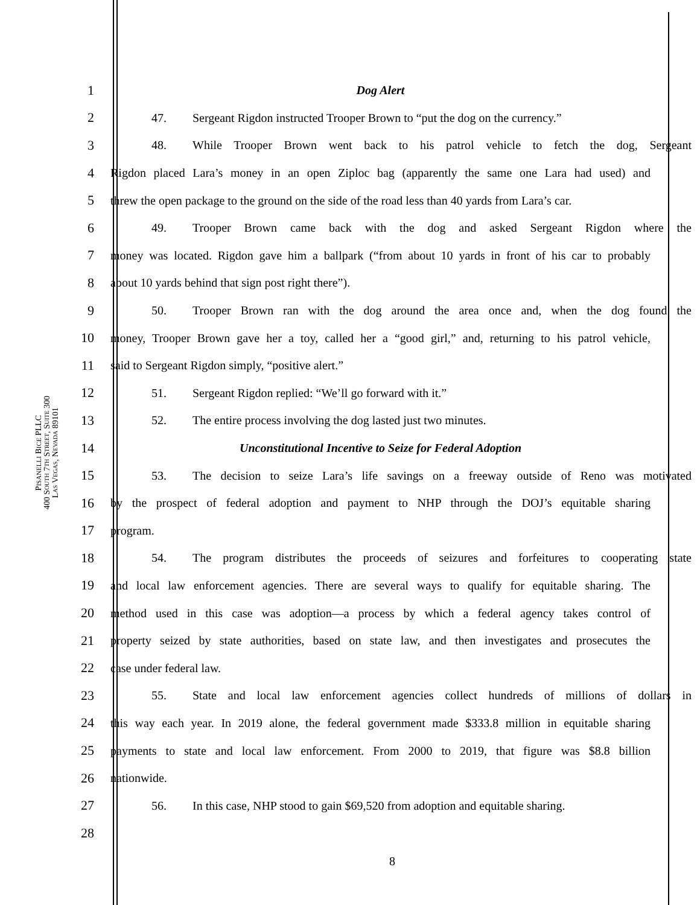PISANELLI BICE PLLC
400 SOUTH 7TH STREET, SUITE 300
LAS VEGAS, NEVADA 89101
1 Dog Alert
2 47. Sergeant Rigdon instructed Trooper Brown to “put the dog on the currency.”
3 48. While Trooper Brown went back to his patrol vehicle to fetch the dog, Sergeant
4 Rigdon placed Lara’s money in an open Ziploc bag (apparently the same one Lara had used) and
5 threw the open package to the ground on the side of the road less than 40 yards from Lara’s car.
6 49. Trooper Brown came back with the dog and asked Sergeant Rigdon where the
7 money was located. Rigdon gave him a ballpark (“from about 10 yards in front of his car to probably
8 about 10 yards behind that sign post right there”).
9 50. Trooper Brown ran with the dog around the area once and, when the dog found the
10 money, Trooper Brown gave her a toy, called her a “good girl,” and, returning to his patrol vehicle,
11 said to Sergeant Rigdon simply, “positive alert.”
12 51. Sergeant Rigdon replied: “We’ll go forward with it.”
13 52. The entire process involving the dog lasted just two minutes.
14 Unconstitutional Incentive to Seize for Federal Adoption
15 53. The decision to seize Lara’s life savings on a freeway outside of Reno was motivated
16 by the prospect of federal adoption and payment to NHP through the DOJ’s equitable sharing
17 program.
18 54. The program distributes the proceeds of seizures and forfeitures to cooperating state
19 and local law enforcement agencies. There are several ways to qualify for equitable sharing. The
20 method used in this case was adoption—a process by which a federal agency takes control of
21 property seized by state authorities, based on state law, and then investigates and prosecutes the
22 case under federal law.
23 55. State and local law enforcement agencies collect hundreds of millions of dollars in
24 this way each year. In 2019 alone, the federal government made $333.8 million in equitable sharing
25 payments to state and local law enforcement. From 2000 to 2019, that figure was $8.8 billion
26 nationwide.
27 56. In this case, NHP stood to gain $69,520 from adoption and equitable sharing.
28
8